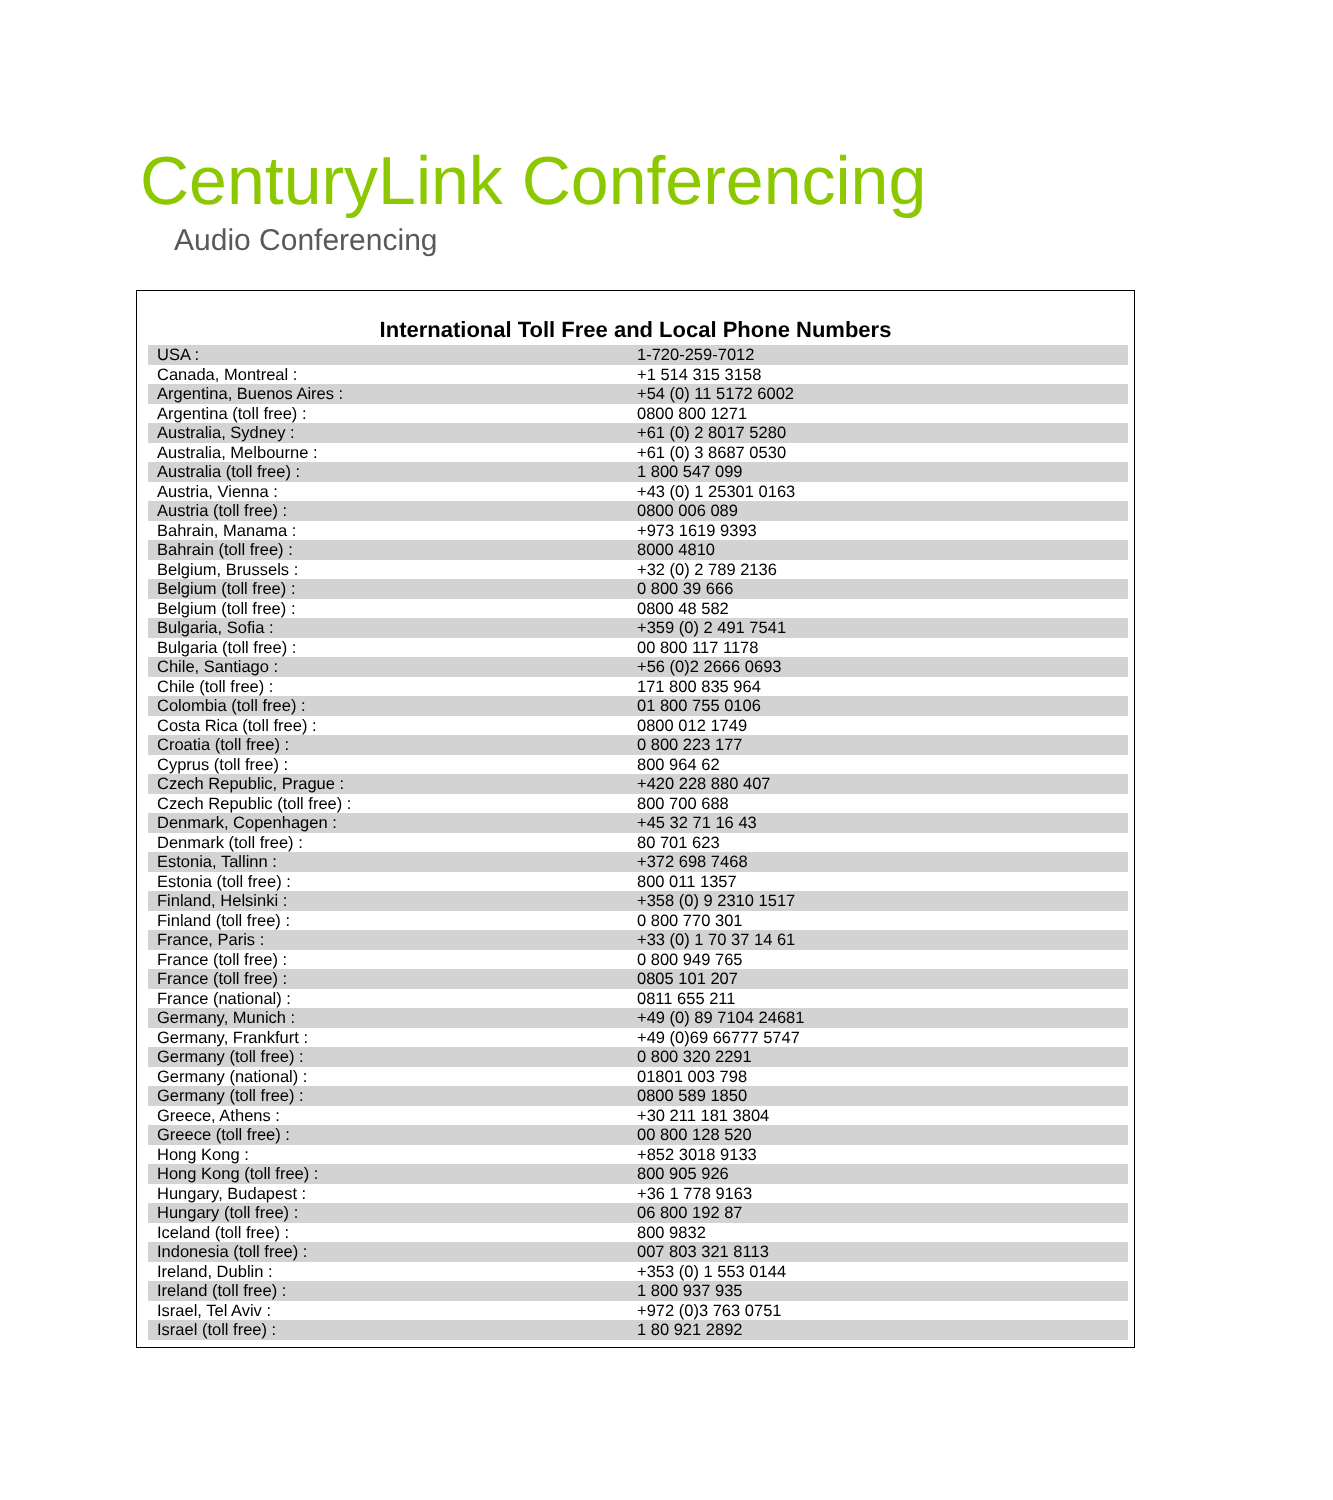CenturyLink Conferencing
Audio Conferencing
International Toll Free and Local Phone Numbers
| USA : | 1-720-259-7012 |
| Canada, Montreal : | +1 514 315 3158 |
| Argentina, Buenos Aires : | +54 (0) 11 5172 6002 |
| Argentina (toll free) : | 0800 800 1271 |
| Australia, Sydney : | +61 (0) 2 8017 5280 |
| Australia, Melbourne : | +61 (0) 3 8687 0530 |
| Australia (toll free) : | 1 800 547 099 |
| Austria, Vienna : | +43 (0) 1 25301 0163 |
| Austria (toll free) : | 0800 006 089 |
| Bahrain, Manama : | +973 1619 9393 |
| Bahrain (toll free) : | 8000 4810 |
| Belgium, Brussels : | +32 (0) 2 789 2136 |
| Belgium (toll free) : | 0 800 39 666 |
| Belgium (toll free) : | 0800 48 582 |
| Bulgaria, Sofia : | +359 (0) 2 491 7541 |
| Bulgaria (toll free) : | 00 800 117 1178 |
| Chile, Santiago : | +56 (0)2 2666 0693 |
| Chile (toll free) : | 171 800 835 964 |
| Colombia (toll free) : | 01 800 755 0106 |
| Costa Rica (toll free) : | 0800 012 1749 |
| Croatia (toll free) : | 0 800 223 177 |
| Cyprus (toll free) : | 800 964 62 |
| Czech Republic, Prague : | +420 228 880 407 |
| Czech Republic (toll free) : | 800 700 688 |
| Denmark, Copenhagen : | +45 32 71 16 43 |
| Denmark (toll free) : | 80 701 623 |
| Estonia, Tallinn : | +372 698 7468 |
| Estonia (toll free) : | 800 011 1357 |
| Finland, Helsinki : | +358 (0) 9 2310 1517 |
| Finland (toll free) : | 0 800 770 301 |
| France, Paris : | +33 (0) 1 70 37 14 61 |
| France (toll free) : | 0 800 949 765 |
| France (toll free) : | 0805 101 207 |
| France (national) : | 0811 655 211 |
| Germany, Munich : | +49 (0) 89 7104 24681 |
| Germany, Frankfurt : | +49 (0)69 66777 5747 |
| Germany (toll free) : | 0 800 320 2291 |
| Germany (national) : | 01801 003 798 |
| Germany (toll free) : | 0800 589 1850 |
| Greece, Athens : | +30 211 181 3804 |
| Greece (toll free) : | 00 800 128 520 |
| Hong Kong : | +852 3018 9133 |
| Hong Kong (toll free) : | 800 905 926 |
| Hungary, Budapest : | +36 1 778 9163 |
| Hungary (toll free) : | 06 800 192 87 |
| Iceland (toll free) : | 800 9832 |
| Indonesia (toll free) : | 007 803 321 8113 |
| Ireland, Dublin : | +353 (0) 1 553 0144 |
| Ireland (toll free) : | 1 800 937 935 |
| Israel, Tel Aviv : | +972 (0)3 763 0751 |
| Israel (toll free) : | 1 80 921 2892 |